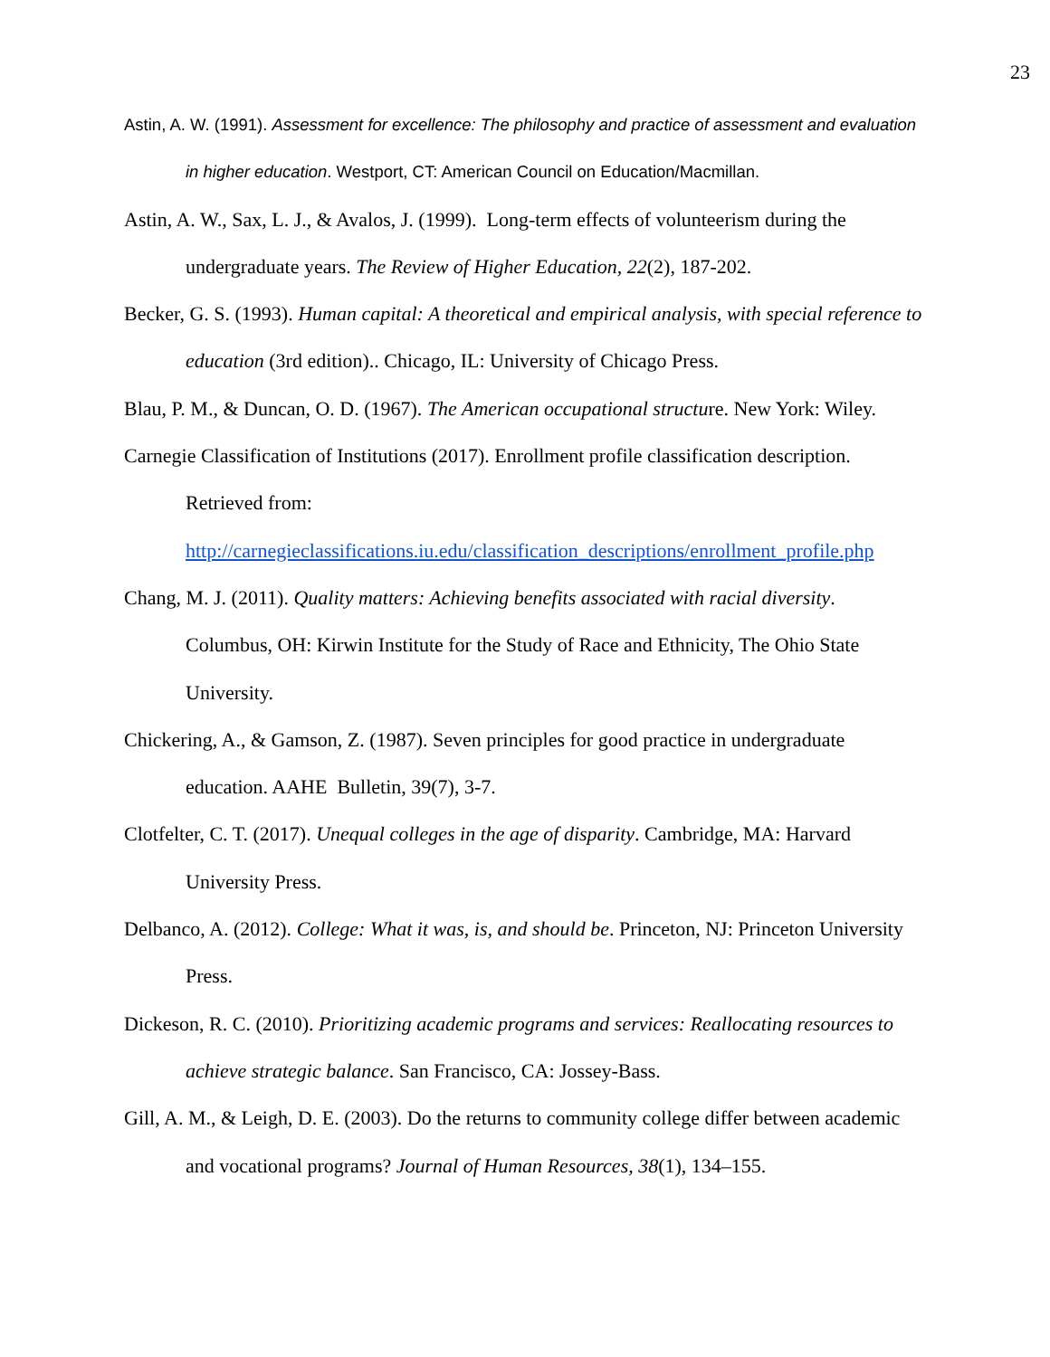23
Astin, A. W. (1991). Assessment for excellence: The philosophy and practice of assessment and evaluation in higher education. Westport, CT: American Council on Education/Macmillan.
Astin, A. W., Sax, L. J., & Avalos, J. (1999). Long-term effects of volunteerism during the undergraduate years. The Review of Higher Education, 22(2), 187-202.
Becker, G. S. (1993). Human capital: A theoretical and empirical analysis, with special reference to education (3rd edition).. Chicago, IL: University of Chicago Press.
Blau, P. M., & Duncan, O. D. (1967). The American occupational structure. New York: Wiley.
Carnegie Classification of Institutions (2017). Enrollment profile classification description. Retrieved from:
http://carnegieclassifications.iu.edu/classification_descriptions/enrollment_profile.php
Chang, M. J. (2011). Quality matters: Achieving benefits associated with racial diversity. Columbus, OH: Kirwin Institute for the Study of Race and Ethnicity, The Ohio State University.
Chickering, A., & Gamson, Z. (1987). Seven principles for good practice in undergraduate education. AAHE Bulletin, 39(7), 3-7.
Clotfelter, C. T. (2017). Unequal colleges in the age of disparity. Cambridge, MA: Harvard University Press.
Delbanco, A. (2012). College: What it was, is, and should be. Princeton, NJ: Princeton University Press.
Dickeson, R. C. (2010). Prioritizing academic programs and services: Reallocating resources to achieve strategic balance. San Francisco, CA: Jossey-Bass.
Gill, A. M., & Leigh, D. E. (2003). Do the returns to community college differ between academic and vocational programs? Journal of Human Resources, 38(1), 134–155.